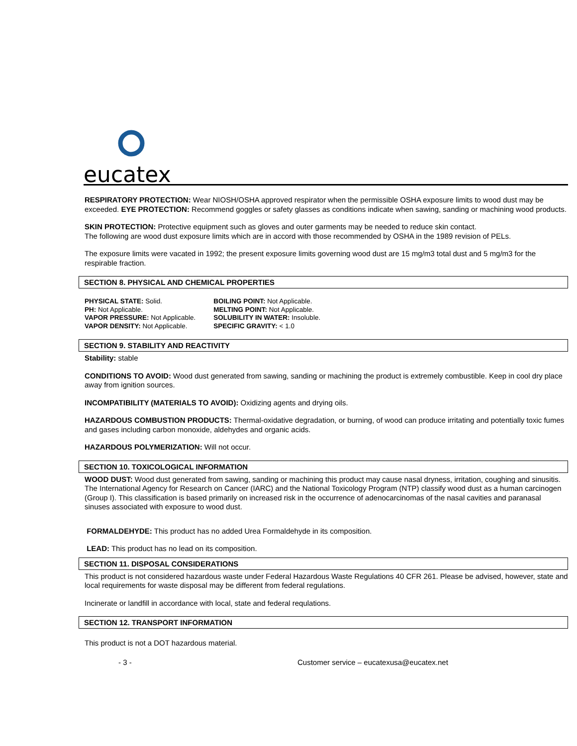eucatex
RESPIRATORY PROTECTION: Wear NIOSH/OSHA approved respirator when the permissible OSHA exposure limits to wood dust may be exceeded. EYE PROTECTION: Recommend goggles or safety glasses as conditions indicate when sawing, sanding or machining wood products.
SKIN PROTECTION: Protective equipment such as gloves and outer garments may be needed to reduce skin contact.
The following are wood dust exposure limits which are in accord with those recommended by OSHA in the 1989 revision of PELs.
The exposure limits were vacated in 1992; the present exposure limits governing wood dust are 15 mg/m3 total dust and 5 mg/m3 for the respirable fraction.
SECTION 8. PHYSICAL AND CHEMICAL PROPERTIES
| PHYSICAL STATE: Solid. | BOILING POINT: Not Applicable. |
| PH: Not Applicable. | MELTING POINT: Not Applicable. |
| VAPOR PRESSURE: Not Applicable. | SOLUBILITY IN WATER: Insoluble. |
| VAPOR DENSITY: Not Applicable. | SPECIFIC GRAVITY: < 1.0 |
SECTION 9. STABILITY AND REACTIVITY
Stability: stable
CONDITIONS TO AVOID: Wood dust generated from sawing, sanding or machining the product is extremely combustible. Keep in cool dry place away from ignition sources.
INCOMPATIBILITY (MATERIALS TO AVOID): Oxidizing agents and drying oils.
HAZARDOUS COMBUSTION PRODUCTS: Thermal-oxidative degradation, or burning, of wood can produce irritating and potentially toxic fumes and gases including carbon monoxide, aldehydes and organic acids.
HAZARDOUS POLYMERIZATION: Will not occur.
SECTION 10. TOXICOLOGICAL INFORMATION
WOOD DUST: Wood dust generated from sawing, sanding or machining this product may cause nasal dryness, irritation, coughing and sinusitis. The International Agency for Research on Cancer (IARC) and the National Toxicology Program (NTP) classify wood dust as a human carcinogen (Group I). This classification is based primarily on increased risk in the occurrence of adenocarcinomas of the nasal cavities and paranasal sinuses associated with exposure to wood dust.
FORMALDEHYDE: This product has no added Urea Formaldehyde in its composition.
LEAD: This product has no lead on its composition.
SECTION 11. DISPOSAL CONSIDERATIONS
This product is not considered hazardous waste under Federal Hazardous Waste Regulations 40 CFR 261. Please be advised, however, state and local requirements for waste disposal may be different from federal regulations.
Incinerate or landfill in accordance with local, state and federal requlations.
SECTION 12. TRANSPORT INFORMATION
This product is not a DOT hazardous material.
- 3 - Customer service – eucatexusa@eucatex.net